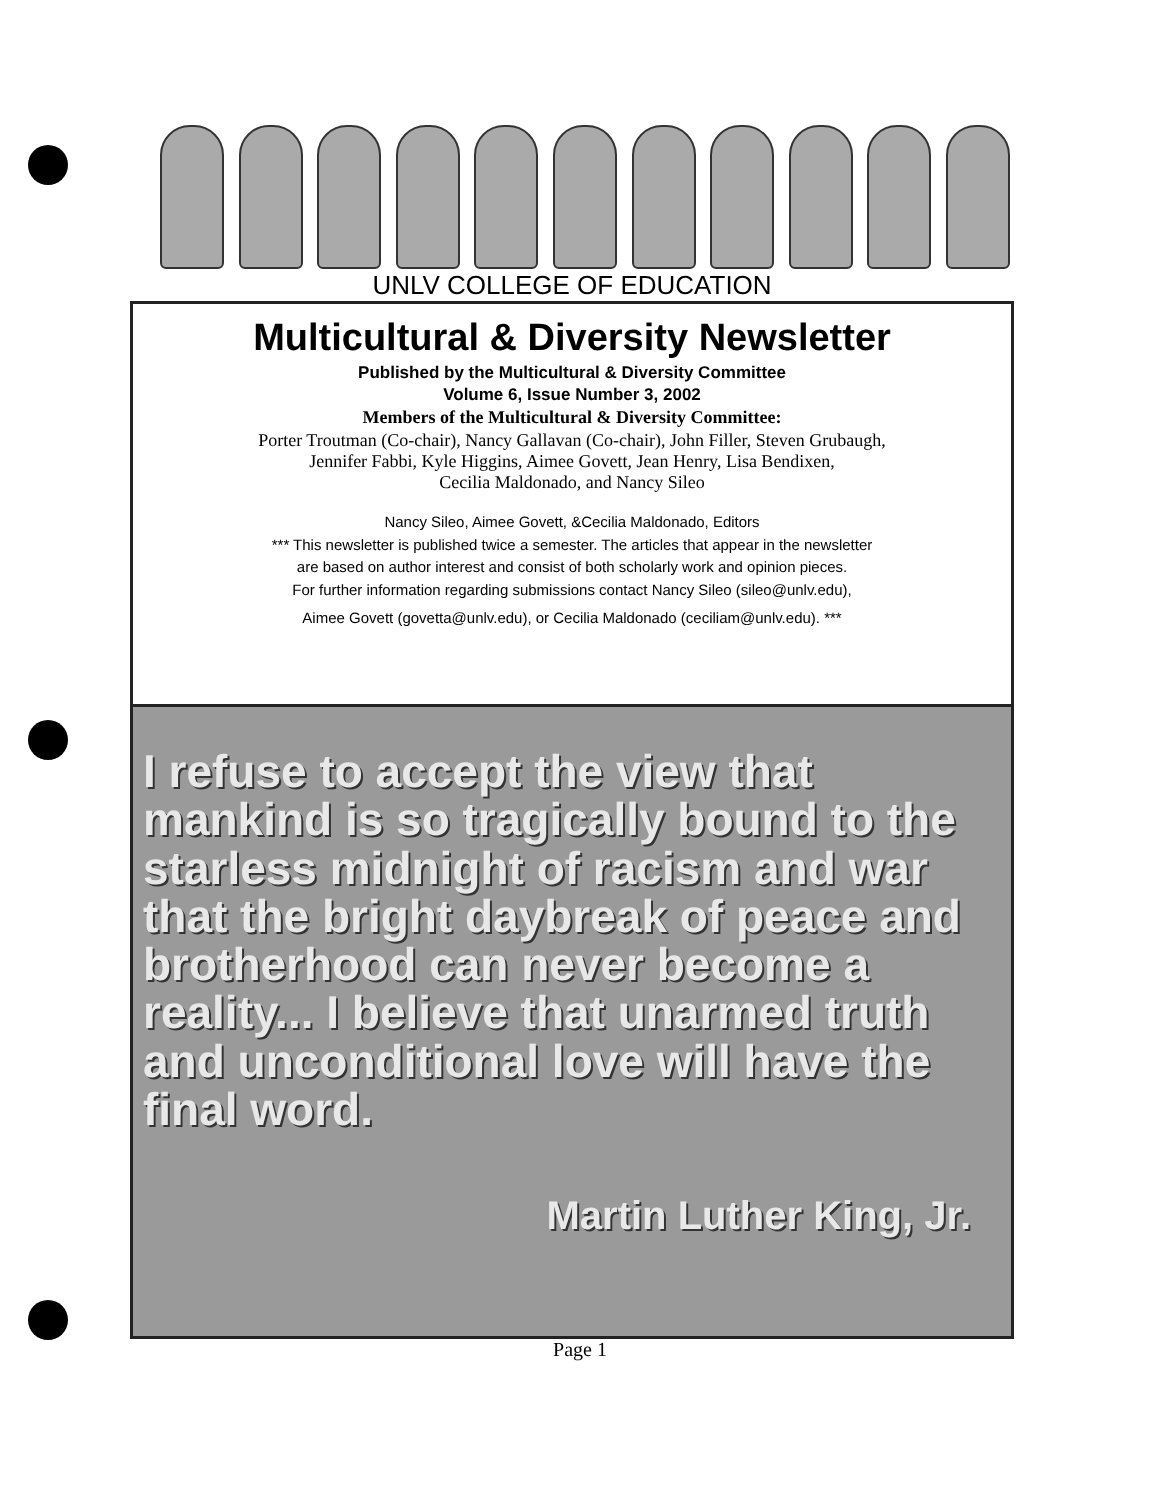UNLV COLLEGE OF EDUCATION
Multicultural & Diversity Newsletter
Published by the Multicultural & Diversity Committee
Volume 6, Issue Number 3, 2002
Members of the Multicultural & Diversity Committee:
Porter Troutman (Co-chair), Nancy Gallavan (Co-chair), John Filler, Steven Grubaugh,
Jennifer Fabbi, Kyle Higgins, Aimee Govett, Jean Henry, Lisa Bendixen,
Cecilia Maldonado, and Nancy Sileo
Nancy Sileo, Aimee Govett, &Cecilia Maldonado, Editors
*** This newsletter is published twice a semester. The articles that appear in the newsletter
are based on author interest and consist of both scholarly work and opinion pieces.
For further information regarding submissions contact Nancy Sileo (sileo@unlv.edu),
Aimee Govett (govetta@unlv.edu), or Cecilia Maldonado (ceciliam@unlv.edu). ***
I refuse to accept the view that mankind is so tragically bound to the starless midnight of racism and war that the bright daybreak of peace and brotherhood can never become a reality... I believe that unarmed truth and unconditional love will have the final word.
Martin Luther King, Jr.
Page 1